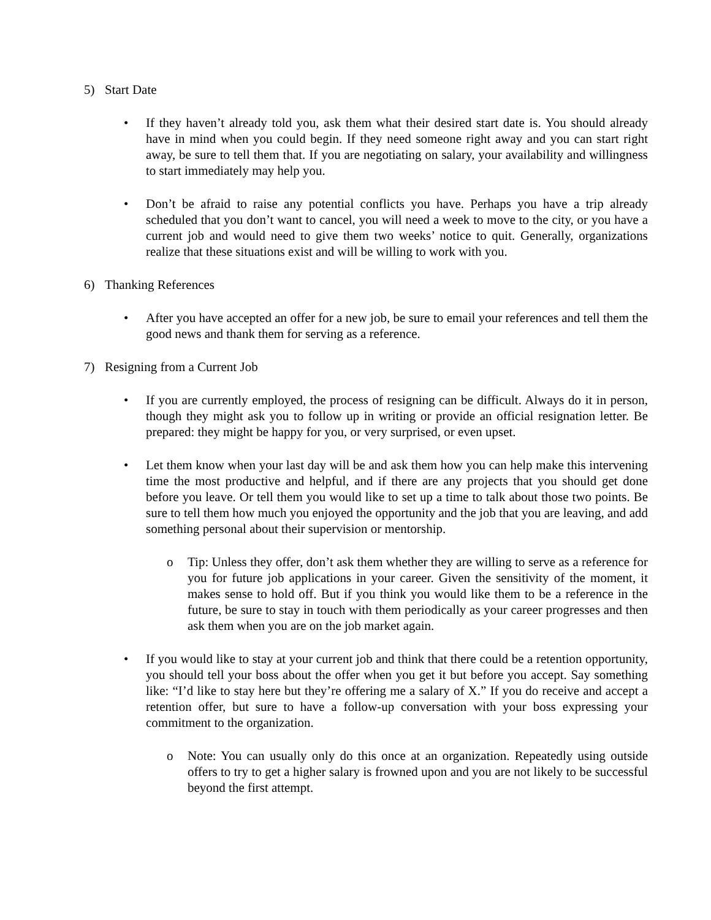5) Start Date
• If they haven’t already told you, ask them what their desired start date is. You should already have in mind when you could begin. If they need someone right away and you can start right away, be sure to tell them that. If you are negotiating on salary, your availability and willingness to start immediately may help you.
• Don’t be afraid to raise any potential conflicts you have. Perhaps you have a trip already scheduled that you don’t want to cancel, you will need a week to move to the city, or you have a current job and would need to give them two weeks’ notice to quit. Generally, organizations realize that these situations exist and will be willing to work with you.
6) Thanking References
• After you have accepted an offer for a new job, be sure to email your references and tell them the good news and thank them for serving as a reference.
7) Resigning from a Current Job
• If you are currently employed, the process of resigning can be difficult. Always do it in person, though they might ask you to follow up in writing or provide an official resignation letter. Be prepared: they might be happy for you, or very surprised, or even upset.
• Let them know when your last day will be and ask them how you can help make this intervening time the most productive and helpful, and if there are any projects that you should get done before you leave. Or tell them you would like to set up a time to talk about those two points. Be sure to tell them how much you enjoyed the opportunity and the job that you are leaving, and add something personal about their supervision or mentorship.
o Tip: Unless they offer, don’t ask them whether they are willing to serve as a reference for you for future job applications in your career. Given the sensitivity of the moment, it makes sense to hold off. But if you think you would like them to be a reference in the future, be sure to stay in touch with them periodically as your career progresses and then ask them when you are on the job market again.
• If you would like to stay at your current job and think that there could be a retention opportunity, you should tell your boss about the offer when you get it but before you accept. Say something like: “I’d like to stay here but they’re offering me a salary of X.” If you do receive and accept a retention offer, but sure to have a follow-up conversation with your boss expressing your commitment to the organization.
o Note: You can usually only do this once at an organization. Repeatedly using outside offers to try to get a higher salary is frowned upon and you are not likely to be successful beyond the first attempt.